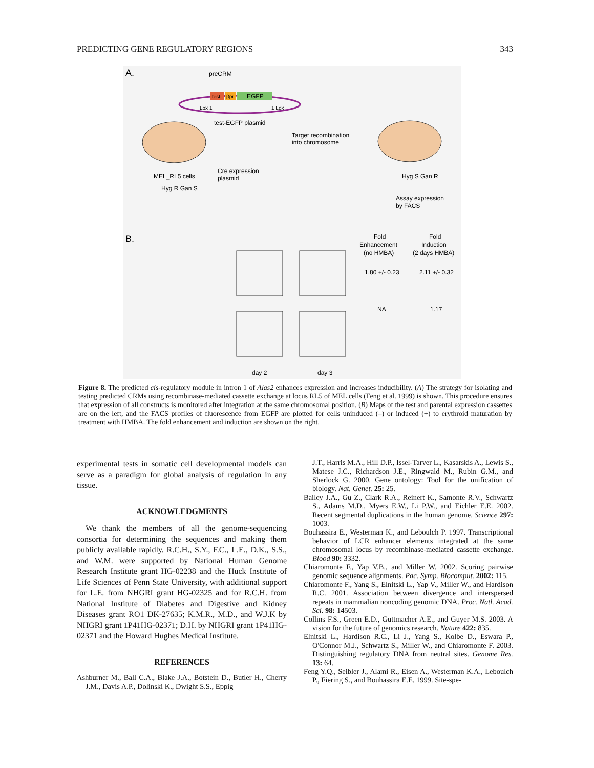PREDICTING GENE REGULATORY REGIONS 343
A.
preCRM
test
βpr
EGFP
Lox 1
1 Lox
test-EGFP plasmid
Target recombination
into chromosome
Cre expression
plasmid
MEL_RL5 cells
Hyg R Gan S
Hyg S Gan R
Assay expression
by FACS
B.
Fold
Enhancement
(no HMBA)
Fold
Induction
(2 days HMBA)
1.80 +/- 0.23
2.11 +/- 0.32
NA
1.17
day 2
day 3
Figure 8. The predicted cis-regulatory module in intron 1 of Alas2 enhances expression and increases inducibility. (A) The strategy for isolating and testing predicted CRMs using recombinase-mediated cassette exchange at locus RL5 of MEL cells (Feng et al. 1999) is shown. This procedure ensures that expression of all constructs is monitored after integration at the same chromosomal position. (B) Maps of the test and parental expression cassettes are on the left, and the FACS profiles of fluorescence from EGFP are plotted for cells uninduced (–) or induced (+) to erythroid maturation by treatment with HMBA. The fold enhancement and induction are shown on the right.
experimental tests in somatic cell developmental models can serve as a paradigm for global analysis of regulation in any tissue.
ACKNOWLEDGMENTS
We thank the members of all the genome-sequencing consortia for determining the sequences and making them publicly available rapidly. R.C.H., S.Y., F.C., L.E., D.K., S.S., and W.M. were supported by National Human Genome Research Institute grant HG-02238 and the Huck Institute of Life Sciences of Penn State University, with additional support for L.E. from NHGRI grant HG-02325 and for R.C.H. from National Institute of Diabetes and Digestive and Kidney Diseases grant RO1 DK-27635; K.M.R., M.D., and W.J.K by NHGRI grant 1P41HG-02371; D.H. by NHGRI grant 1P41HG-02371 and the Howard Hughes Medical Institute.
REFERENCES
Ashburner M., Ball C.A., Blake J.A., Botstein D., Butler H., Cherry J.M., Davis A.P., Dolinski K., Dwight S.S., Eppig
J.T., Harris M.A., Hill D.P., Issel-Tarver L., Kasarskis A., Lewis S., Matese J.C., Richardson J.E., Ringwald M., Rubin G.M., and Sherlock G. 2000. Gene ontology: Tool for the unification of biology. Nat. Genet. 25: 25.
Bailey J.A., Gu Z., Clark R.A., Reinert K., Samonte R.V., Schwartz S., Adams M.D., Myers E.W., Li P.W., and Eichler E.E. 2002. Recent segmental duplications in the human genome. Science 297: 1003.
Bouhassira E., Westerman K., and Leboulch P. 1997. Transcriptional behavior of LCR enhancer elements integrated at the same chromosomal locus by recombinase-mediated cassette exchange. Blood 90: 3332.
Chiaromonte F., Yap V.B., and Miller W. 2002. Scoring pairwise genomic sequence alignments. Pac. Symp. Biocomput. 2002: 115.
Chiaromonte F., Yang S., Elnitski L., Yap V., Miller W., and Hardison R.C. 2001. Association between divergence and interspersed repeats in mammalian noncoding genomic DNA. Proc. Natl. Acad. Sci. 98: 14503.
Collins F.S., Green E.D., Guttmacher A.E., and Guyer M.S. 2003. A vision for the future of genomics research. Nature 422: 835.
Elnitski L., Hardison R.C., Li J., Yang S., Kolbe D., Eswara P., O'Connor M.J., Schwartz S., Miller W., and Chiaromonte F. 2003. Distinguishing regulatory DNA from neutral sites. Genome Res. 13: 64.
Feng Y.Q., Seibler J., Alami R., Eisen A., Westerman K.A., Leboulch P., Fiering S., and Bouhassira E.E. 1999. Site-spe-